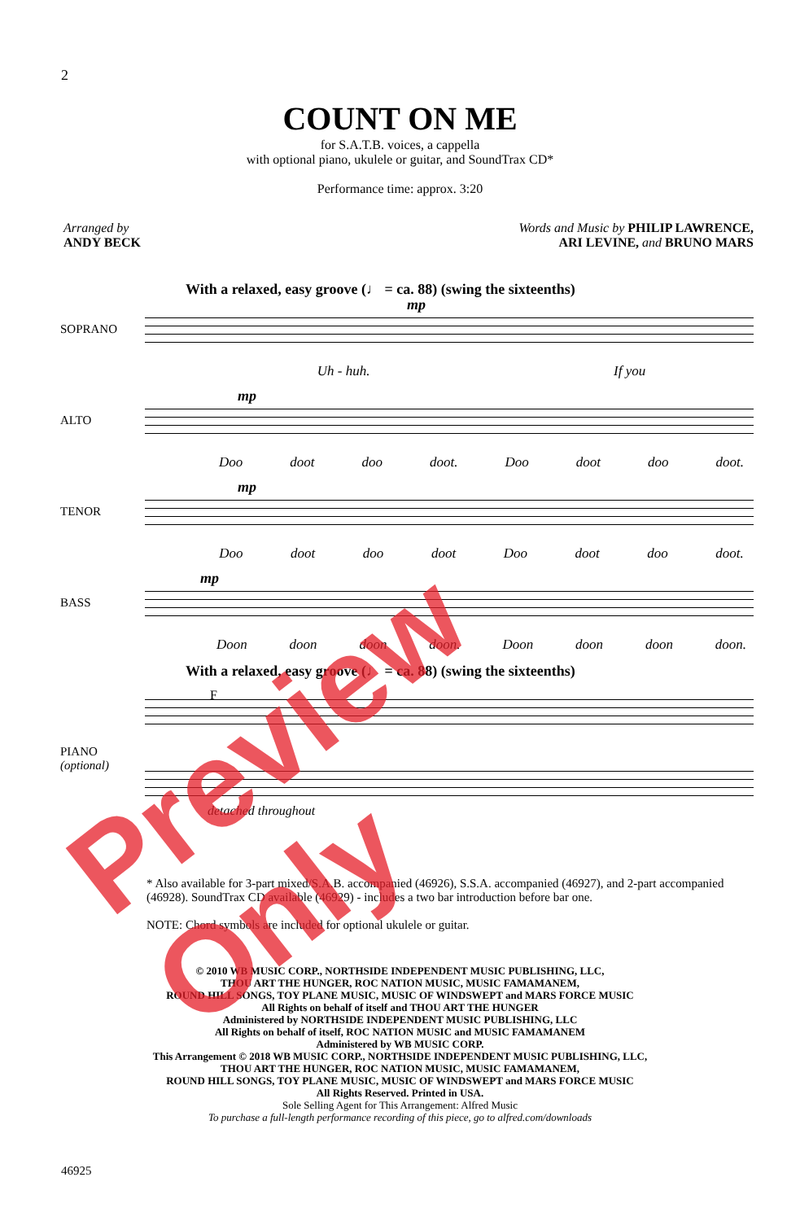2
COUNT ON ME
for S.A.T.B. voices, a cappella
with optional piano, ukulele or guitar, and SoundTrax CD*
Performance time: approx. 3:20
Arranged by
ANDY BECK
Words and Music by PHILIP LAWRENCE,
ARI LEVINE, and BRUNO MARS
With a relaxed, easy groove (♩ = ca. 88) (swing the sixteenths)
SOPRANO
mp
Uh - huh. If you
ALTO
mp
Doo doot doo doot. Doo doot doo doot.
TENOR
mp
Doo doot doo doot Doo doot doo doot.
BASS
mp
Doon doon doon doon. Doon doon doon doon.
With a relaxed, easy groove (♩ = ca. 88) (swing the sixteenths)
PIANO
(optional)
F
detached throughout
* Also available for 3-part mixed/S.A.B. accompanied (46926), S.S.A. accompanied (46927), and 2-part accompanied (46928). SoundTrax CD available (46929) - includes a two bar introduction before bar one.
NOTE: Chord symbols are included for optional ukulele or guitar.
© 2010 WB MUSIC CORP., NORTHSIDE INDEPENDENT MUSIC PUBLISHING, LLC,
THOU ART THE HUNGER, ROC NATION MUSIC, MUSIC FAMAMANEM,
ROUND HILL SONGS, TOY PLANE MUSIC, MUSIC OF WINDSWEPT and MARS FORCE MUSIC
All Rights on behalf of itself and THOU ART THE HUNGER
Administered by NORTHSIDE INDEPENDENT MUSIC PUBLISHING, LLC
All Rights on behalf of itself, ROC NATION MUSIC and MUSIC FAMAMANEM
Administered by WB MUSIC CORP.
This Arrangement © 2018 WB MUSIC CORP., NORTHSIDE INDEPENDENT MUSIC PUBLISHING, LLC,
THOU ART THE HUNGER, ROC NATION MUSIC, MUSIC FAMAMANEM,
ROUND HILL SONGS, TOY PLANE MUSIC, MUSIC OF WINDSWEPT and MARS FORCE MUSIC
All Rights Reserved. Printed in USA.
Sole Selling Agent for This Arrangement: Alfred Music
To purchase a full-length performance recording of this piece, go to alfred.com/downloads
46925
Preview Only